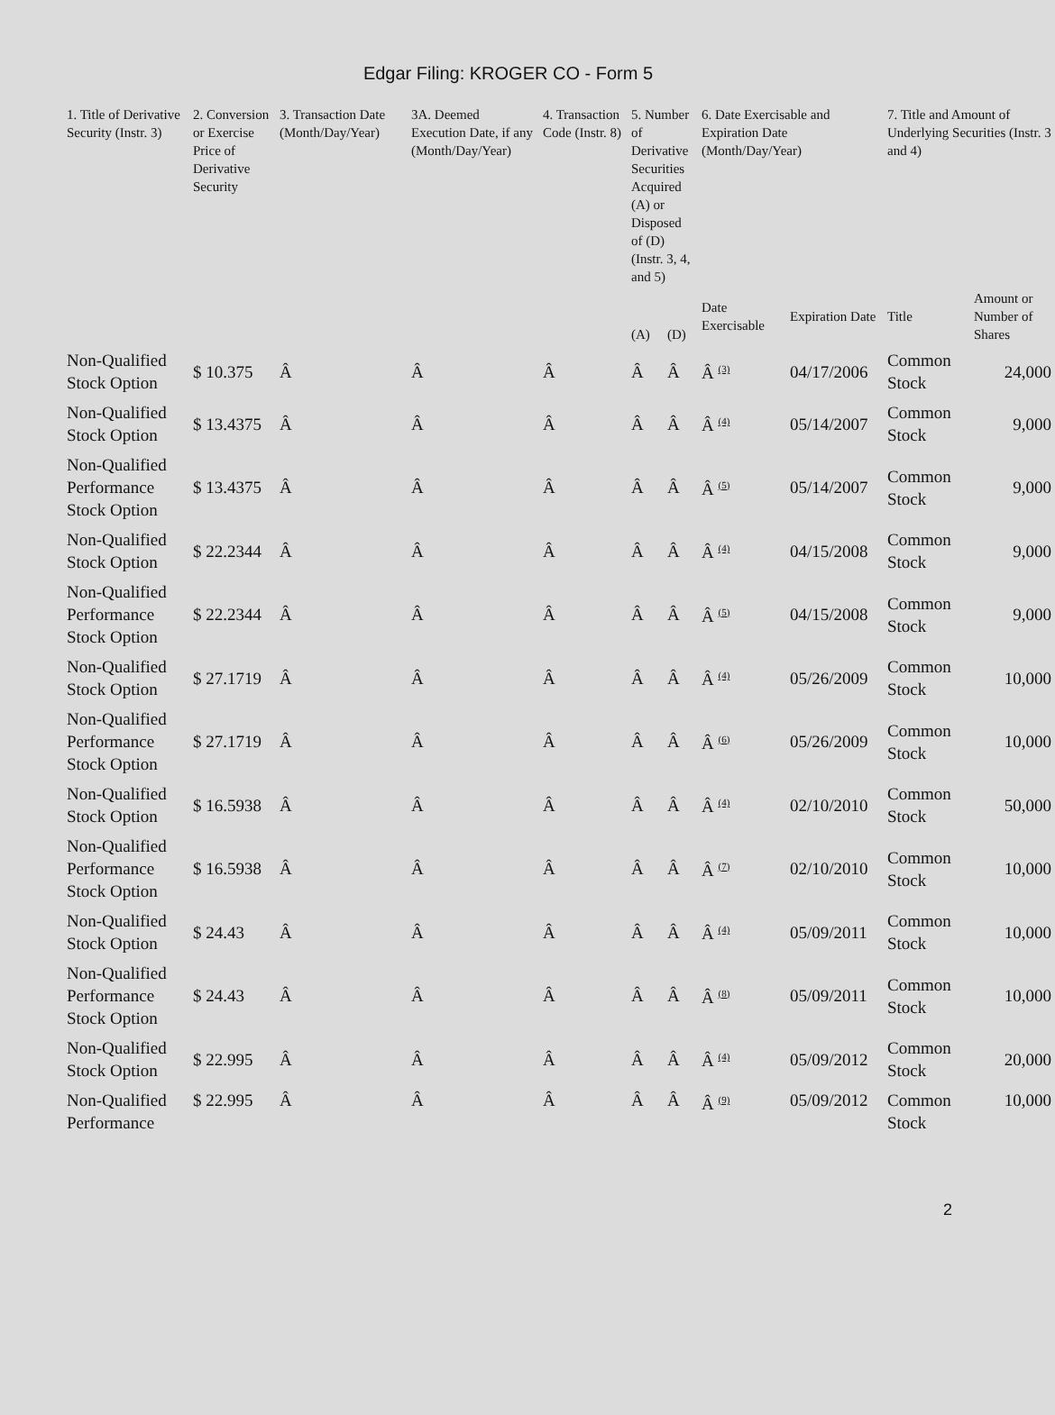Edgar Filing: KROGER CO - Form 5
| 1. Title of Derivative Security (Instr. 3) | 2. Conversion or Exercise Price of Derivative Security | 3. Transaction Date (Month/Day/Year) | 3A. Deemed Execution Date, if any (Month/Day/Year) | 4. Transaction Code (Instr. 8) | 5. Number of Derivative Securities Acquired (A) or Disposed of (D) (Instr. 3, 4, and 5) | | 6. Date Exercisable and Expiration Date (Month/Day/Year) | | 7. Title and Amount of Underlying Securities (Instr. 3 and 4) | |
| --- | --- | --- | --- | --- | --- | --- | --- | --- | --- | --- |
| | | | | | (A) | (D) | Date Exercisable | Expiration Date | Title | Amount or Number of Shares |
| Non-Qualified Stock Option | $ 10.375 | Â | Â | Â | Â | Â | Â <sup>(3)</sup> | 04/17/2006 | Common Stock | 24,000 |
| Non-Qualified Stock Option | $ 13.4375 | Â | Â | Â | Â | Â | Â <sup>(4)</sup> | 05/14/2007 | Common Stock | 9,000 |
| Non-Qualified Performance Stock Option | $ 13.4375 | Â | Â | Â | Â | Â | Â <sup>(5)</sup> | 05/14/2007 | Common Stock | 9,000 |
| Non-Qualified Stock Option | $ 22.2344 | Â | Â | Â | Â | Â | Â <sup>(4)</sup> | 04/15/2008 | Common Stock | 9,000 |
| Non-Qualified Performance Stock Option | $ 22.2344 | Â | Â | Â | Â | Â | Â <sup>(5)</sup> | 04/15/2008 | Common Stock | 9,000 |
| Non-Qualified Stock Option | $ 27.1719 | Â | Â | Â | Â | Â | Â <sup>(4)</sup> | 05/26/2009 | Common Stock | 10,000 |
| Non-Qualified Performance Stock Option | $ 27.1719 | Â | Â | Â | Â | Â | Â <sup>(6)</sup> | 05/26/2009 | Common Stock | 10,000 |
| Non-Qualified Stock Option | $ 16.5938 | Â | Â | Â | Â | Â | Â <sup>(4)</sup> | 02/10/2010 | Common Stock | 50,000 |
| Non-Qualified Performance Stock Option | $ 16.5938 | Â | Â | Â | Â | Â | Â <sup>(7)</sup> | 02/10/2010 | Common Stock | 10,000 |
| Non-Qualified Stock Option | $ 24.43 | Â | Â | Â | Â | Â | Â <sup>(4)</sup> | 05/09/2011 | Common Stock | 10,000 |
| Non-Qualified Performance Stock Option | $ 24.43 | Â | Â | Â | Â | Â | Â <sup>(8)</sup> | 05/09/2011 | Common Stock | 10,000 |
| Non-Qualified Stock Option | $ 22.995 | Â | Â | Â | Â | Â | Â <sup>(4)</sup> | 05/09/2012 | Common Stock | 20,000 |
| Non-Qualified Performance | $ 22.995 | Â | Â | Â | Â | Â | Â <sup>(9)</sup> | 05/09/2012 | Common Stock | 10,000 |
2